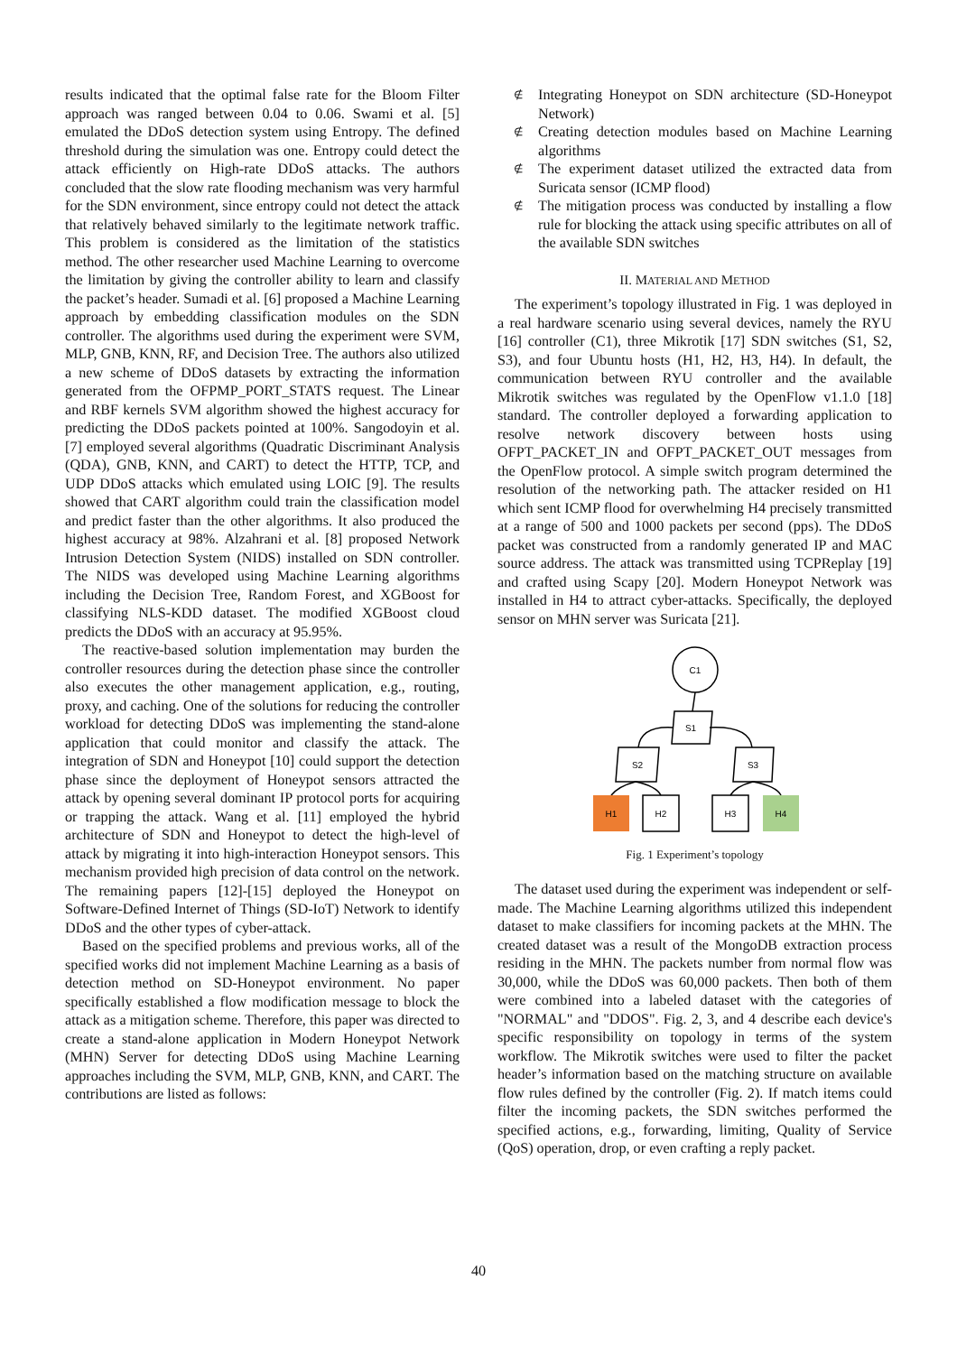results indicated that the optimal false rate for the Bloom Filter approach was ranged between 0.04 to 0.06. Swami et al. [5] emulated the DDoS detection system using Entropy. The defined threshold during the simulation was one. Entropy could detect the attack efficiently on High-rate DDoS attacks. The authors concluded that the slow rate flooding mechanism was very harmful for the SDN environment, since entropy could not detect the attack that relatively behaved similarly to the legitimate network traffic. This problem is considered as the limitation of the statistics method. The other researcher used Machine Learning to overcome the limitation by giving the controller ability to learn and classify the packet’s header. Sumadi et al. [6] proposed a Machine Learning approach by embedding classification modules on the SDN controller. The algorithms used during the experiment were SVM, MLP, GNB, KNN, RF, and Decision Tree. The authors also utilized a new scheme of DDoS datasets by extracting the information generated from the OFPMP_PORT_STATS request. The Linear and RBF kernels SVM algorithm showed the highest accuracy for predicting the DDoS packets pointed at 100%. Sangodoyin et al. [7] employed several algorithms (Quadratic Discriminant Analysis (QDA), GNB, KNN, and CART) to detect the HTTP, TCP, and UDP DDoS attacks which emulated using LOIC [9]. The results showed that CART algorithm could train the classification model and predict faster than the other algorithms. It also produced the highest accuracy at 98%. Alzahrani et al. [8] proposed Network Intrusion Detection System (NIDS) installed on SDN controller. The NIDS was developed using Machine Learning algorithms including the Decision Tree, Random Forest, and XGBoost for classifying NLS-KDD dataset. The modified XGBoost cloud predicts the DDoS with an accuracy at 95.95%.
The reactive-based solution implementation may burden the controller resources during the detection phase since the controller also executes the other management application, e.g., routing, proxy, and caching. One of the solutions for reducing the controller workload for detecting DDoS was implementing the stand-alone application that could monitor and classify the attack. The integration of SDN and Honeypot [10] could support the detection phase since the deployment of Honeypot sensors attracted the attack by opening several dominant IP protocol ports for acquiring or trapping the attack. Wang et al. [11] employed the hybrid architecture of SDN and Honeypot to detect the high-level of attack by migrating it into high-interaction Honeypot sensors. This mechanism provided high precision of data control on the network. The remaining papers [12]-[15] deployed the Honeypot on Software-Defined Internet of Things (SD-IoT) Network to identify DDoS and the other types of cyber-attack.
Based on the specified problems and previous works, all of the specified works did not implement Machine Learning as a basis of detection method on SD-Honeypot environment. No paper specifically established a flow modification message to block the attack as a mitigation scheme. Therefore, this paper was directed to create a stand-alone application in Modern Honeypot Network (MHN) Server for detecting DDoS using Machine Learning approaches including the SVM, MLP, GNB, KNN, and CART. The contributions are listed as follows:
∉ Integrating Honeypot on SDN architecture (SD-Honeypot Network)
∉ Creating detection modules based on Machine Learning algorithms
∉ The experiment dataset utilized the extracted data from Suricata sensor (ICMP flood)
∉ The mitigation process was conducted by installing a flow rule for blocking the attack using specific attributes on all of the available SDN switches
II. MATERIAL AND METHOD
The experiment’s topology illustrated in Fig. 1 was deployed in a real hardware scenario using several devices, namely the RYU [16] controller (C1), three Mikrotik [17] SDN switches (S1, S2, S3), and four Ubuntu hosts (H1, H2, H3, H4). In default, the communication between RYU controller and the available Mikrotik switches was regulated by the OpenFlow v1.1.0 [18] standard. The controller deployed a forwarding application to resolve network discovery between hosts using OFPT_PACKET_IN and OFPT_PACKET_OUT messages from the OpenFlow protocol. A simple switch program determined the resolution of the networking path. The attacker resided on H1 which sent ICMP flood for overwhelming H4 precisely transmitted at a range of 500 and 1000 packets per second (pps). The DDoS packet was constructed from a randomly generated IP and MAC source address. The attack was transmitted using TCPReplay [19] and crafted using Scapy [20]. Modern Honeypot Network was installed in H4 to attract cyber-attacks. Specifically, the deployed sensor on MHN server was Suricata [21].
C1
S1
S2
S3
H1
H2
H3
H4
Fig. 1 Experiment’s topology
The dataset used during the experiment was independent or self-made. The Machine Learning algorithms utilized this independent dataset to make classifiers for incoming packets at the MHN. The created dataset was a result of the MongoDB extraction process residing in the MHN. The packets number from normal flow was 30,000, while the DDoS was 60,000 packets. Then both of them were combined into a labeled dataset with the categories of "NORMAL" and "DDOS". Fig. 2, 3, and 4 describe each device's specific responsibility on topology in terms of the system workflow. The Mikrotik switches were used to filter the packet header’s information based on the matching structure on available flow rules defined by the controller (Fig. 2). If match items could filter the incoming packets, the SDN switches performed the specified actions, e.g., forwarding, limiting, Quality of Service (QoS) operation, drop, or even crafting a reply packet.
40